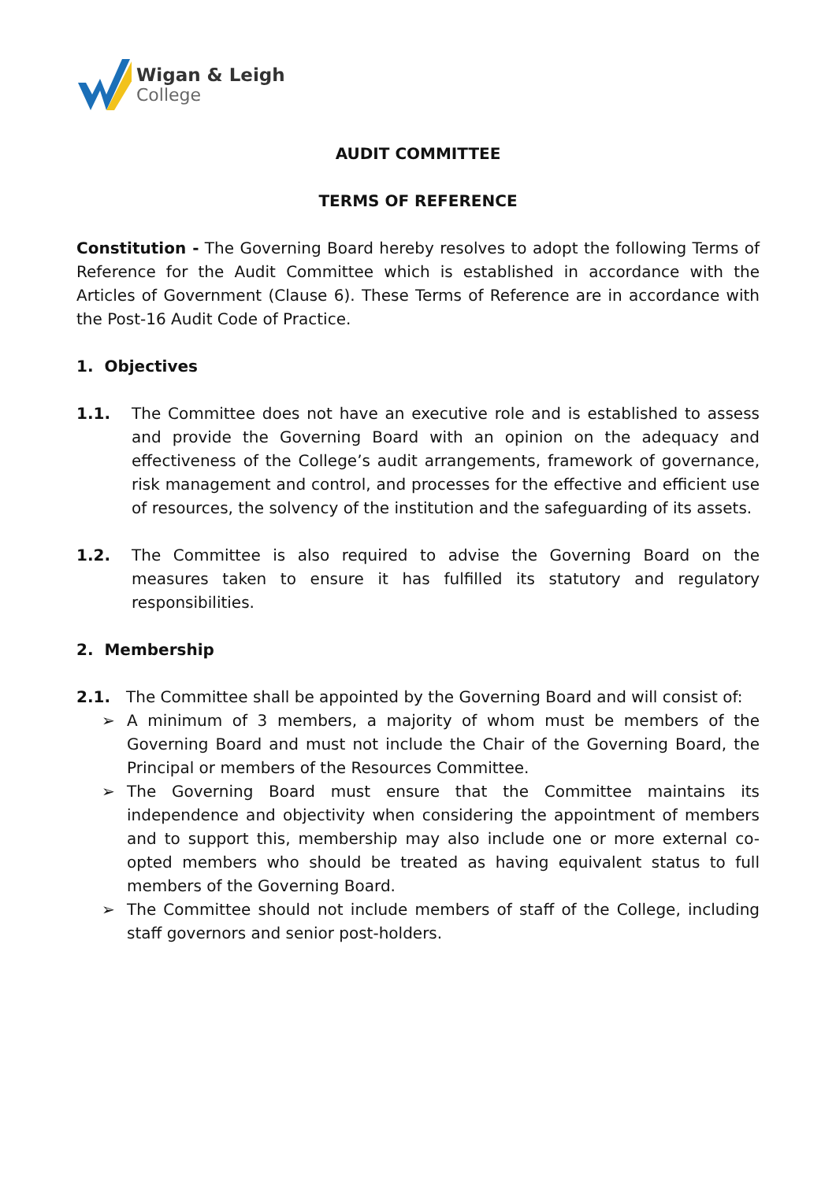Wigan & Leigh
College
AUDIT COMMITTEE
TERMS OF REFERENCE
Constitution - The Governing Board hereby resolves to adopt the following Terms of Reference for the Audit Committee which is established in accordance with the Articles of Government (Clause 6). These Terms of Reference are in accordance with the Post-16 Audit Code of Practice.
1. Objectives
1.1. The Committee does not have an executive role and is established to assess and provide the Governing Board with an opinion on the adequacy and effectiveness of the College’s audit arrangements, framework of governance, risk management and control, and processes for the effective and efficient use of resources, the solvency of the institution and the safeguarding of its assets.
1.2. The Committee is also required to advise the Governing Board on the measures taken to ensure it has fulfilled its statutory and regulatory responsibilities.
2. Membership
2.1. The Committee shall be appointed by the Governing Board and will consist of:
➢ A minimum of 3 members, a majority of whom must be members of the Governing Board and must not include the Chair of the Governing Board, the Principal or members of the Resources Committee.
➢ The Governing Board must ensure that the Committee maintains its independence and objectivity when considering the appointment of members and to support this, membership may also include one or more external co-opted members who should be treated as having equivalent status to full members of the Governing Board.
➢ The Committee should not include members of staff of the College, including staff governors and senior post-holders.